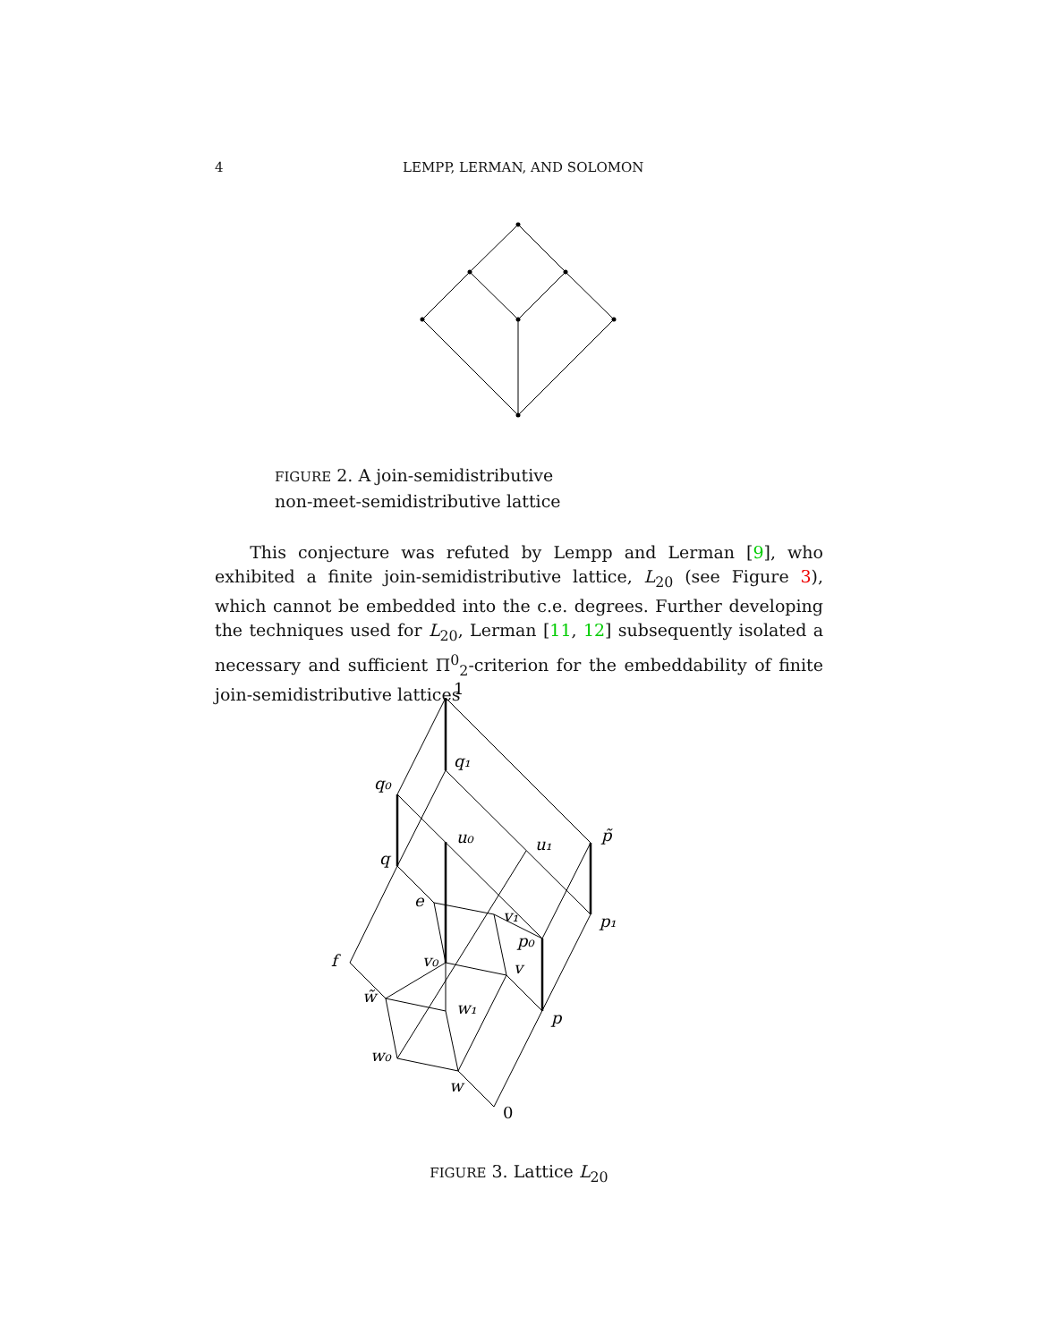4 LEMPP, LERMAN, AND SOLOMON
FIGURE 2. A join-semidistributive
non-meet-semidistributive lattice
This conjecture was refuted by Lempp and Lerman [9], who exhibited a finite join-semidistributive lattice, L<sub>20</sub> (see Figure 3), which cannot be embedded into the c.e. degrees. Further developing the techniques used for L<sub>20</sub>, Lerman [11, 12] subsequently isolated a necessary and sufficient Π<sup>0</sup><sub>2</sub>-criterion for the embeddability of finite join-semidistributive lattices
1
0
q₁
q₀
u₀
u₁
p̃
q
e
v₁
p₁
p₀
f
v₀
v
w̃
w₁
p
w₀
w
FIGURE 3. Lattice L<sub>20</sub>